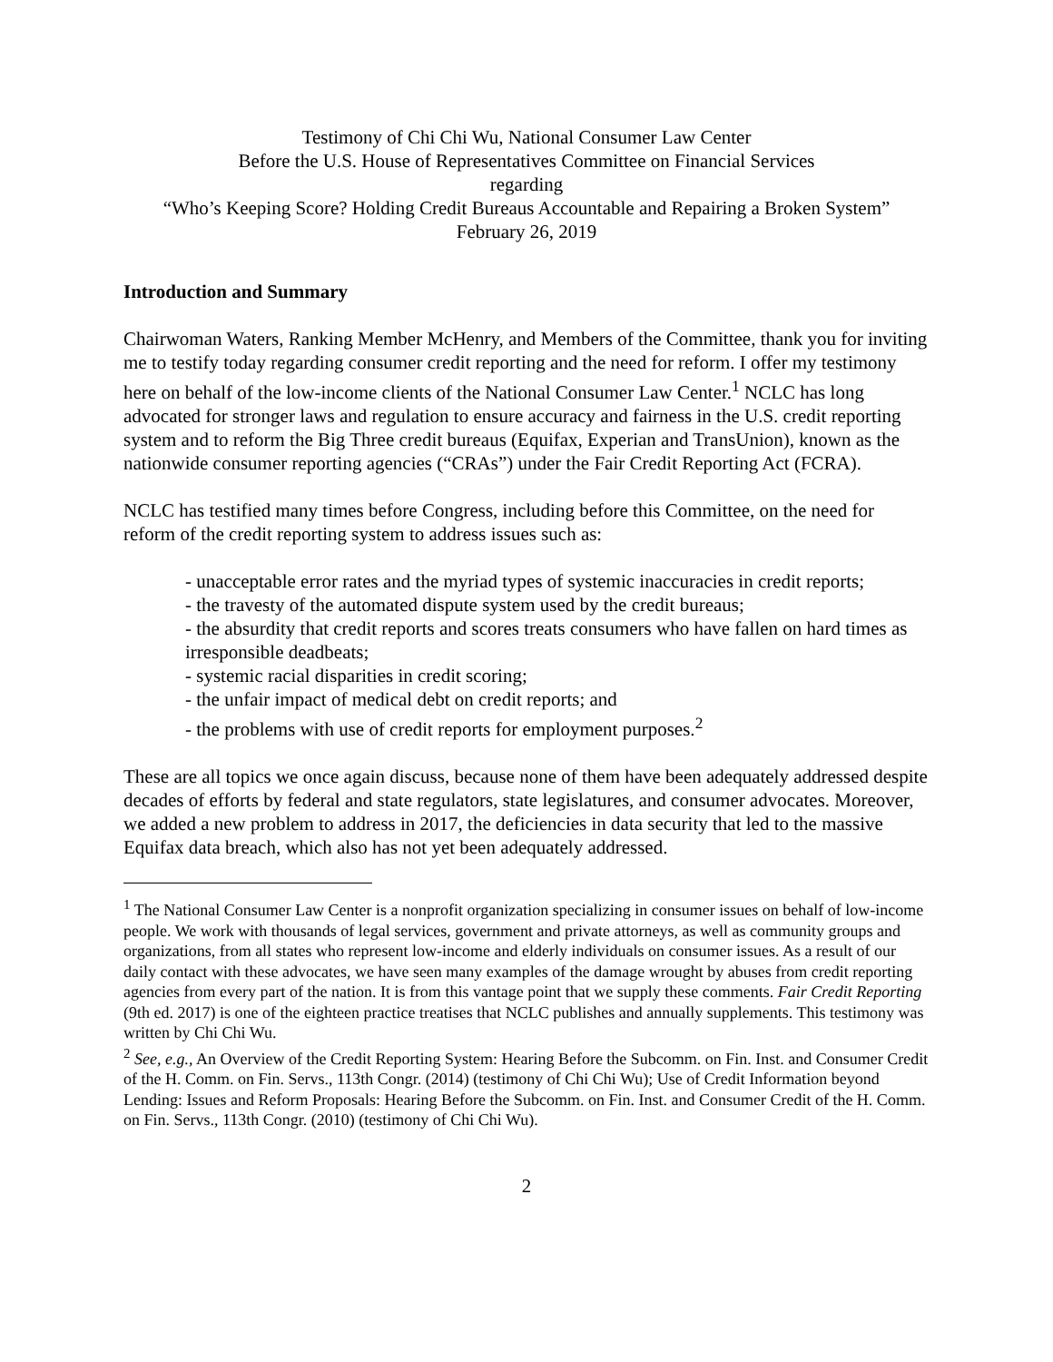Testimony of Chi Chi Wu, National Consumer Law Center
Before the U.S. House of Representatives Committee on Financial Services
regarding
“Who’s Keeping Score? Holding Credit Bureaus Accountable and Repairing a Broken System”
February 26, 2019
Introduction and Summary
Chairwoman Waters, Ranking Member McHenry, and Members of the Committee, thank you for inviting me to testify today regarding consumer credit reporting and the need for reform. I offer my testimony here on behalf of the low-income clients of the National Consumer Law Center.<sup>1</sup> NCLC has long advocated for stronger laws and regulation to ensure accuracy and fairness in the U.S. credit reporting system and to reform the Big Three credit bureaus (Equifax, Experian and TransUnion), known as the nationwide consumer reporting agencies (“CRAs”) under the Fair Credit Reporting Act (FCRA).
NCLC has testified many times before Congress, including before this Committee, on the need for reform of the credit reporting system to address issues such as:
- unacceptable error rates and the myriad types of systemic inaccuracies in credit reports;
- the travesty of the automated dispute system used by the credit bureaus;
- the absurdity that credit reports and scores treats consumers who have fallen on hard times as irresponsible deadbeats;
- systemic racial disparities in credit scoring;
- the unfair impact of medical debt on credit reports; and
- the problems with use of credit reports for employment purposes.<sup>2</sup>
These are all topics we once again discuss, because none of them have been adequately addressed despite decades of efforts by federal and state regulators, state legislatures, and consumer advocates. Moreover, we added a new problem to address in 2017, the deficiencies in data security that led to the massive Equifax data breach, which also has not yet been adequately addressed.
<sup>1</sup> The National Consumer Law Center is a nonprofit organization specializing in consumer issues on behalf of low-income people. We work with thousands of legal services, government and private attorneys, as well as community groups and organizations, from all states who represent low-income and elderly individuals on consumer issues. As a result of our daily contact with these advocates, we have seen many examples of the damage wrought by abuses from credit reporting agencies from every part of the nation. It is from this vantage point that we supply these comments. Fair Credit Reporting (9th ed. 2017) is one of the eighteen practice treatises that NCLC publishes and annually supplements. This testimony was written by Chi Chi Wu.
<sup>2</sup> See, e.g., An Overview of the Credit Reporting System: Hearing Before the Subcomm. on Fin. Inst. and Consumer Credit of the H. Comm. on Fin. Servs., 113th Congr. (2014) (testimony of Chi Chi Wu); Use of Credit Information beyond Lending: Issues and Reform Proposals: Hearing Before the Subcomm. on Fin. Inst. and Consumer Credit of the H. Comm. on Fin. Servs., 113th Congr. (2010) (testimony of Chi Chi Wu).
2